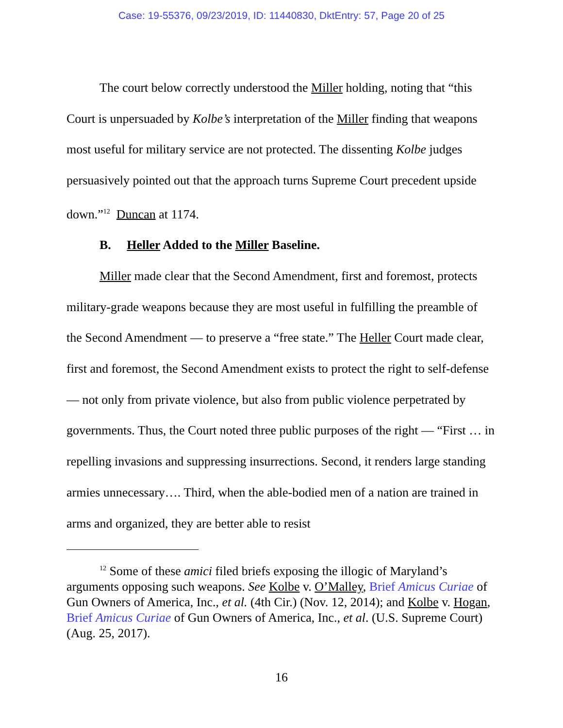Case: 19-55376, 09/23/2019, ID: 11440830, DktEntry: 57, Page 20 of 25
The court below correctly understood the Miller holding, noting that “this Court is unpersuaded by Kolbe’s interpretation of the Miller finding that weapons most useful for military service are not protected. The dissenting Kolbe judges persuasively pointed out that the approach turns Supreme Court precedent upside down.”<sup>12</sup> Duncan at 1174.
B. Heller Added to the Miller Baseline.
Miller made clear that the Second Amendment, first and foremost, protects military-grade weapons because they are most useful in fulfilling the preamble of the Second Amendment — to preserve a “free state.” The Heller Court made clear, first and foremost, the Second Amendment exists to protect the right to self-defense — not only from private violence, but also from public violence perpetrated by governments. Thus, the Court noted three public purposes of the right — “First … in repelling invasions and suppressing insurrections. Second, it renders large standing armies unnecessary…. Third, when the able-bodied men of a nation are trained in arms and organized, they are better able to resist
<sup>12</sup> Some of these amici filed briefs exposing the illogic of Maryland’s arguments opposing such weapons. See Kolbe v. O’Malley, Brief Amicus Curiae of Gun Owners of America, Inc., et al. (4th Cir.) (Nov. 12, 2014); and Kolbe v. Hogan, Brief Amicus Curiae of Gun Owners of America, Inc., et al. (U.S. Supreme Court) (Aug. 25, 2017).
16